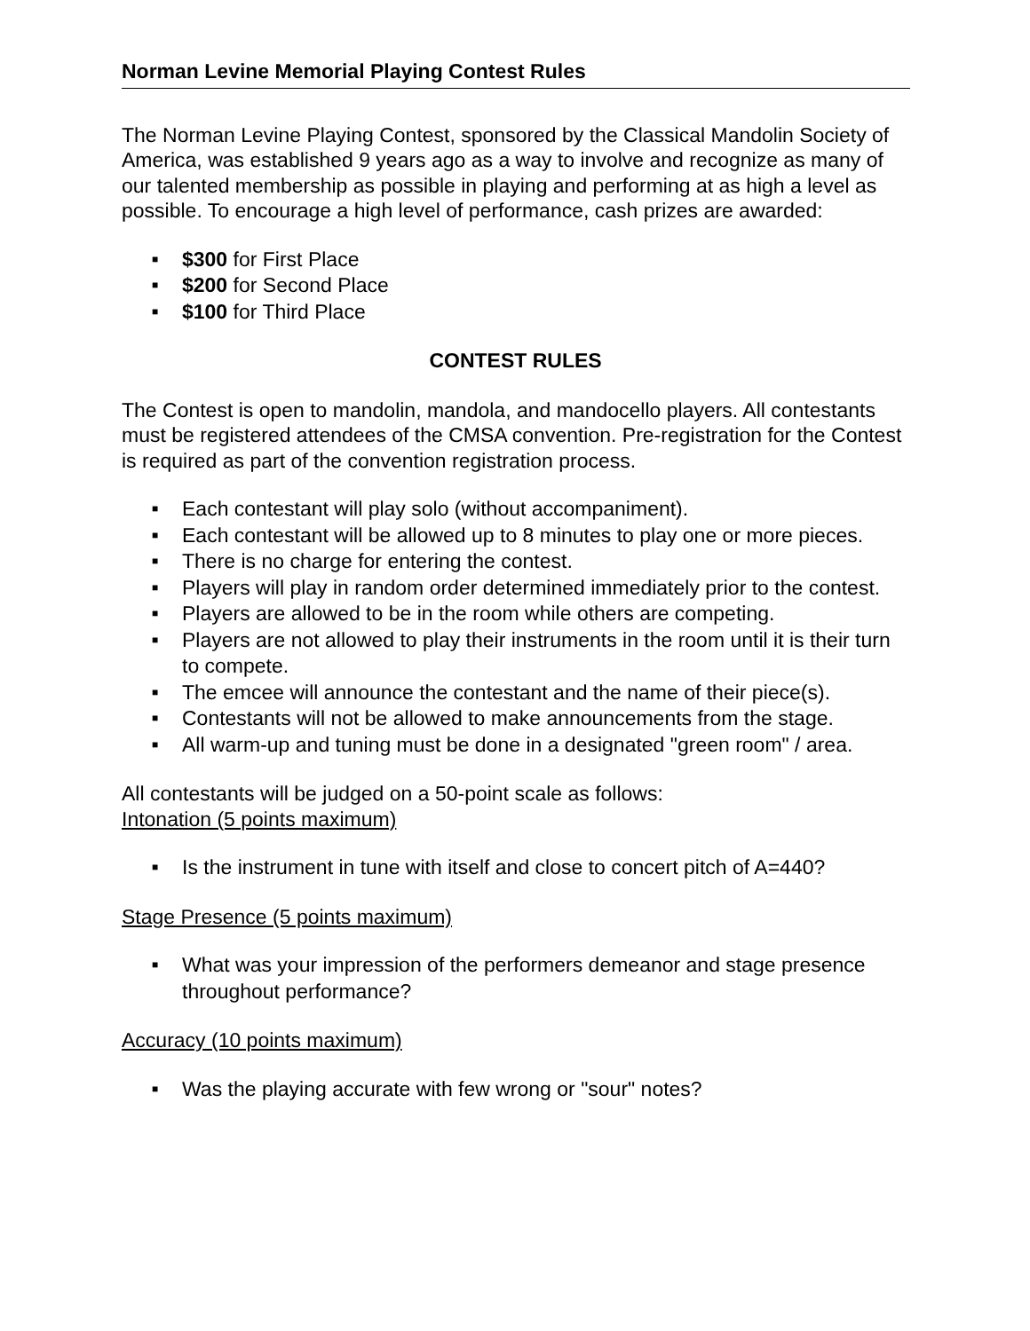Norman Levine Memorial Playing Contest Rules
The Norman Levine Playing Contest, sponsored by the Classical Mandolin Society of America, was established 9 years ago as a way to involve and recognize as many of our talented membership as possible in playing and performing at as high a level as possible. To encourage a high level of performance, cash prizes are awarded:
■ $300 for First Place
■ $200 for Second Place
■ $100 for Third Place
CONTEST RULES
The Contest is open to mandolin, mandola, and mandocello players. All contestants must be registered attendees of the CMSA convention. Pre-registration for the Contest is required as part of the convention registration process.
■ Each contestant will play solo (without accompaniment).
■ Each contestant will be allowed up to 8 minutes to play one or more pieces.
■ There is no charge for entering the contest.
■ Players will play in random order determined immediately prior to the contest.
■ Players are allowed to be in the room while others are competing.
■ Players are not allowed to play their instruments in the room until it is their turn to compete.
■ The emcee will announce the contestant and the name of their piece(s).
■ Contestants will not be allowed to make announcements from the stage.
■ All warm-up and tuning must be done in a designated "green room" / area.
All contestants will be judged on a 50-point scale as follows:
Intonation (5 points maximum)
■ Is the instrument in tune with itself and close to concert pitch of A=440?
Stage Presence (5 points maximum)
■ What was your impression of the performers demeanor and stage presence throughout performance?
Accuracy (10 points maximum)
■ Was the playing accurate with few wrong or "sour" notes?